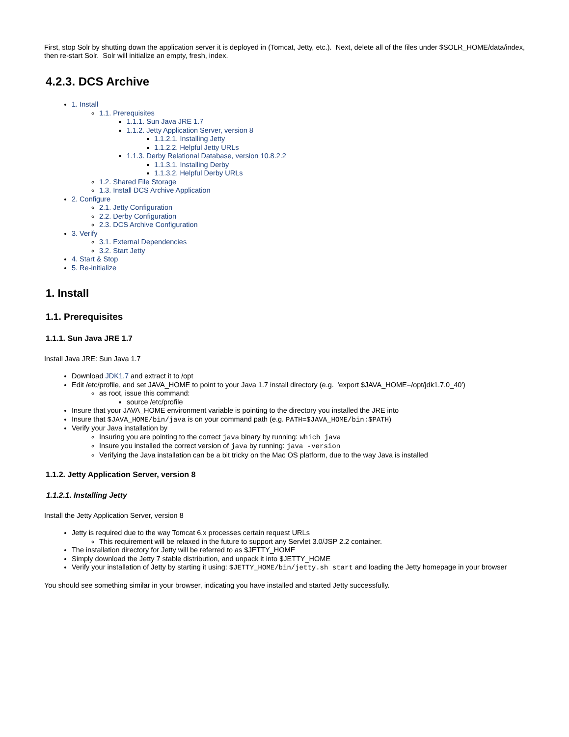First, stop Solr by shutting down the application server it is deployed in (Tomcat, Jetty, etc.). Next, delete all of the files under $SOLR_HOME/data/index, then re-start Solr. Solr will initialize an empty, fresh, index.
4.2.3. DCS Archive
1. Install
1.1. Prerequisites
1.1.1. Sun Java JRE 1.7
1.1.2. Jetty Application Server, version 8
1.1.2.1. Installing Jetty
1.1.2.2. Helpful Jetty URLs
1.1.3. Derby Relational Database, version 10.8.2.2
1.1.3.1. Installing Derby
1.1.3.2. Helpful Derby URLs
1.2. Shared File Storage
1.3. Install DCS Archive Application
2. Configure
2.1. Jetty Configuration
2.2. Derby Configuration
2.3. DCS Archive Configuration
3. Verify
3.1. External Dependencies
3.2. Start Jetty
4. Start & Stop
5. Re-initialize
1. Install
1.1. Prerequisites
1.1.1. Sun Java JRE 1.7
Install Java JRE: Sun Java 1.7
Download JDK1.7 and extract it to /opt
Edit /etc/profile, and set JAVA_HOME to point to your Java 1.7 install directory (e.g. 'export $JAVA_HOME=/opt/jdk1.7.0_40')
as root, issue this command:
source /etc/profile
Insure that your JAVA_HOME environment variable is pointing to the directory you installed the JRE into
Insure that $JAVA_HOME/bin/java is on your command path (e.g. PATH=$JAVA_HOME/bin:$PATH)
Verify your Java installation by
Insuring you are pointing to the correct java binary by running: which java
Insure you installed the correct version of java by running: java -version
Verifying the Java installation can be a bit tricky on the Mac OS platform, due to the way Java is installed
1.1.2. Jetty Application Server, version 8
1.1.2.1. Installing Jetty
Install the Jetty Application Server, version 8
Jetty is required due to the way Tomcat 6.x processes certain request URLs
This requirement will be relaxed in the future to support any Servlet 3.0/JSP 2.2 container.
The installation directory for Jetty will be referred to as $JETTY_HOME
Simply download the Jetty 7 stable distribution, and unpack it into $JETTY_HOME
Verify your installation of Jetty by starting it using: $JETTY_HOME/bin/jetty.sh start and loading the Jetty homepage in your browser
You should see something similar in your browser, indicating you have installed and started Jetty successfully.